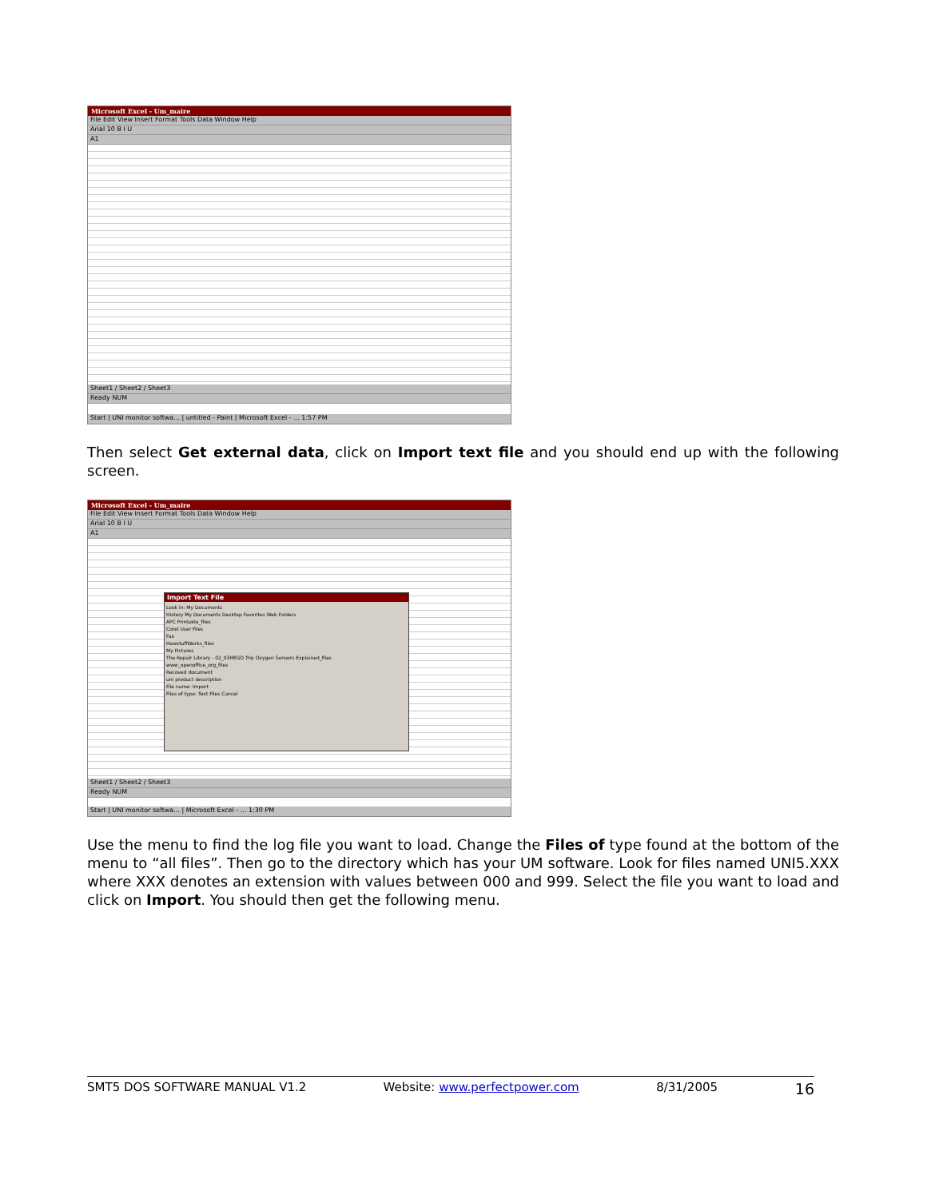Microsoft Excel - Um_maire
File Edit View Insert Format Tools Data Window Help
Arial 10 B I U
A1
Sheet1 / Sheet2 / Sheet3
Ready NUM
Start | UNI monitor softwa... | untitled - Paint | Microsoft Excel - ... 1:57 PM
Then select Get external data, click on Import text file and you should end up with the following screen.
Microsoft Excel - Um_maire
File Edit View Insert Format Tools Data Window Help
Arial 10 B I U
A1
Sheet1 / Sheet2 / Sheet3
Ready NUM
Start | UNI monitor softwa... | Microsoft Excel - ... 1:30 PM
Import Text File
Look in: My Documents
History My Documents Desktop Favorites Web Folders
APC Printable_files
Corel User Files
Fax
HowstuffWorks_files
My Pictures
The Repair Library - 02_03HEGO Trip Oxygen Sensors Explained_files
www_openoffice_org_files
Recoved document
uni product description
File name: Import
Files of type: Text Files Cancel
Use the menu to find the log file you want to load. Change the Files of type found at the bottom of the menu to “all files”. Then go to the directory which has your UM software. Look for files named UNI5.XXX where XXX denotes an extension with values between 000 and 999. Select the file you want to load and click on Import. You should then get the following menu.
SMT5 DOS SOFTWARE MANUAL V1.2 Website: www.perfectpower.com 8/31/2005 16